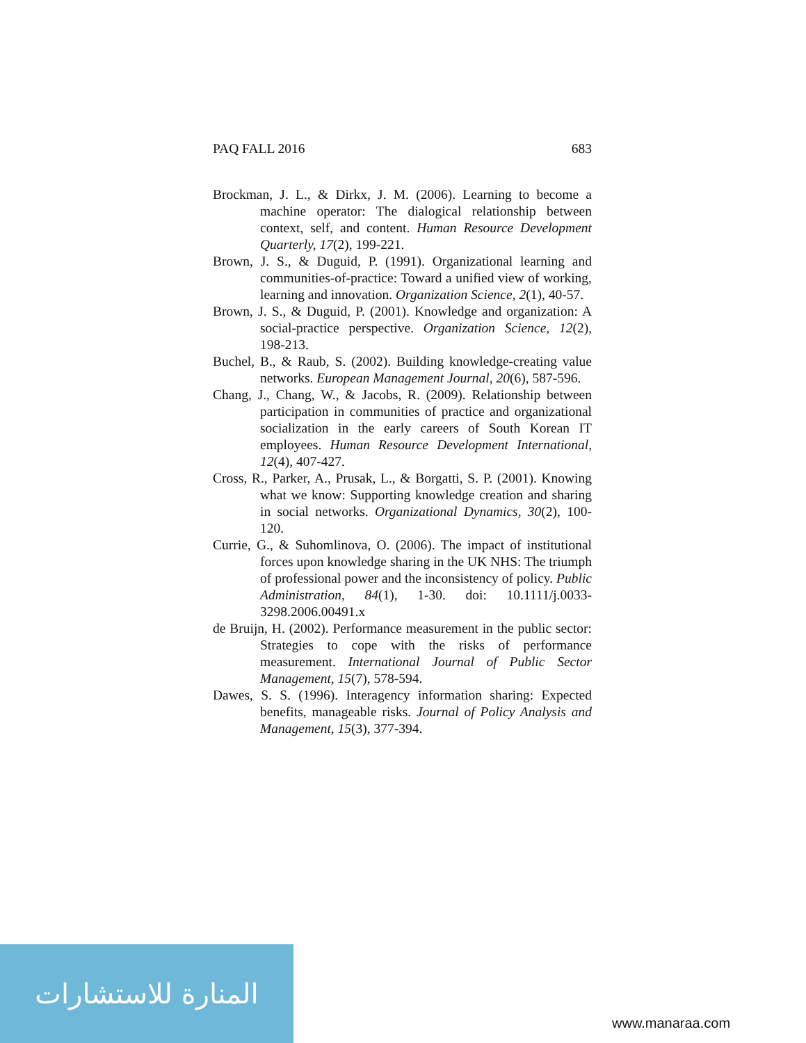PAQ FALL 2016 683
Brockman, J. L., & Dirkx, J. M. (2006). Learning to become a machine operator: The dialogical relationship between context, self, and content. Human Resource Development Quarterly, 17(2), 199-221.
Brown, J. S., & Duguid, P. (1991). Organizational learning and communities-of-practice: Toward a unified view of working, learning and innovation. Organization Science, 2(1), 40-57.
Brown, J. S., & Duguid, P. (2001). Knowledge and organization: A social-practice perspective. Organization Science, 12(2), 198-213.
Buchel, B., & Raub, S. (2002). Building knowledge-creating value networks. European Management Journal, 20(6), 587-596.
Chang, J., Chang, W., & Jacobs, R. (2009). Relationship between participation in communities of practice and organizational socialization in the early careers of South Korean IT employees. Human Resource Development International, 12(4), 407-427.
Cross, R., Parker, A., Prusak, L., & Borgatti, S. P. (2001). Knowing what we know: Supporting knowledge creation and sharing in social networks. Organizational Dynamics, 30(2), 100-120.
Currie, G., & Suhomlinova, O. (2006). The impact of institutional forces upon knowledge sharing in the UK NHS: The triumph of professional power and the inconsistency of policy. Public Administration, 84(1), 1-30. doi: 10.1111/j.0033-3298.2006.00491.x
de Bruijn, H. (2002). Performance measurement in the public sector: Strategies to cope with the risks of performance measurement. International Journal of Public Sector Management, 15(7), 578-594.
Dawes, S. S. (1996). Interagency information sharing: Expected benefits, manageable risks. Journal of Policy Analysis and Management, 15(3), 377-394.
المنارة للاستشارات
www.manaraa.com